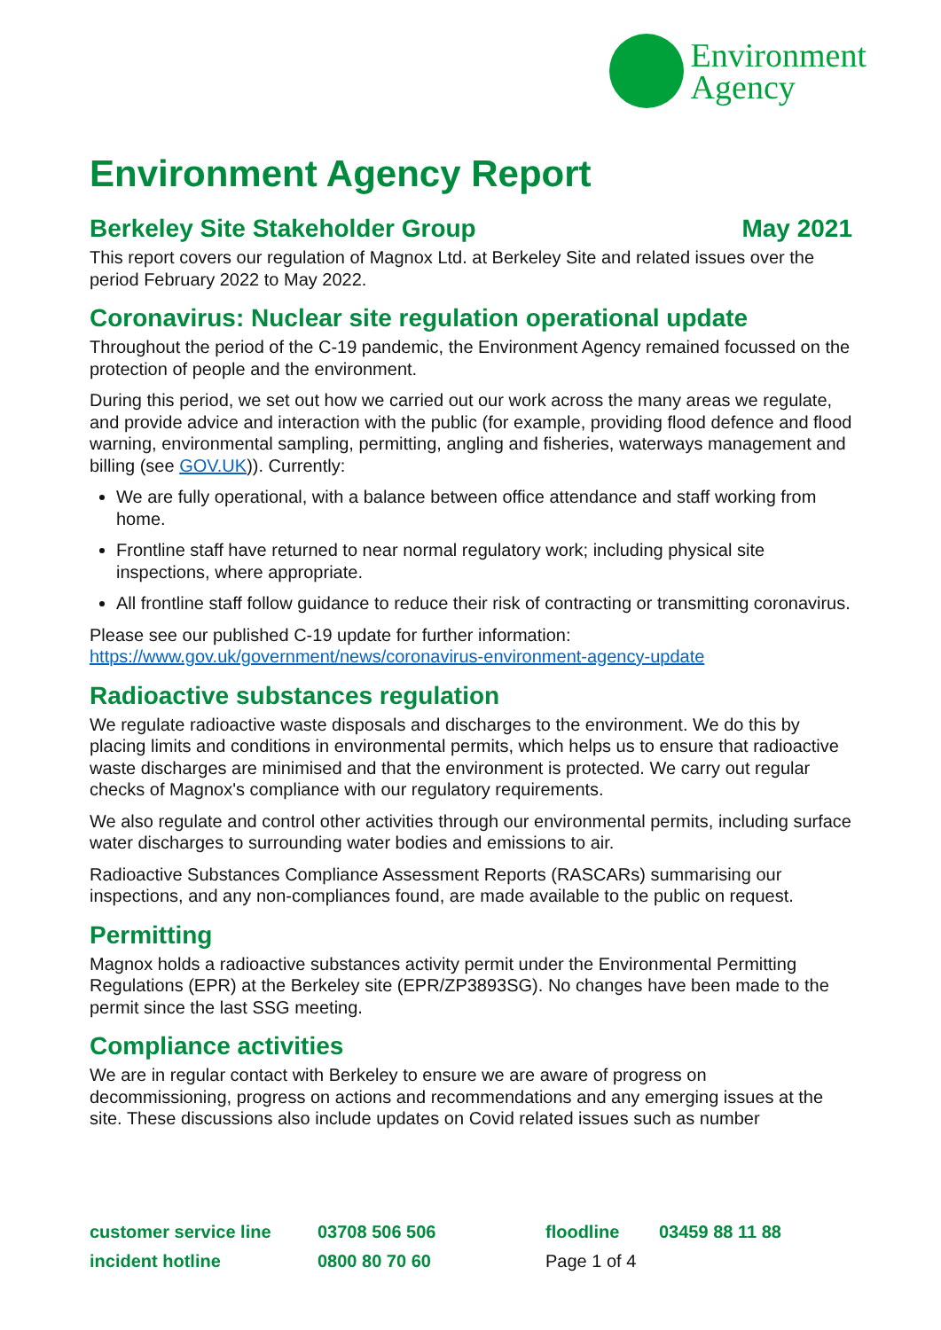Environment
Agency
Environment Agency Report
Berkeley Site Stakeholder Group May 2021
This report covers our regulation of Magnox Ltd. at Berkeley Site and related issues over the period February 2022 to May 2022.
Coronavirus: Nuclear site regulation operational update
Throughout the period of the C-19 pandemic, the Environment Agency remained focussed on the protection of people and the environment.
During this period, we set out how we carried out our work across the many areas we regulate, and provide advice and interaction with the public (for example, providing flood defence and flood warning, environmental sampling, permitting, angling and fisheries, waterways management and billing (see GOV.UK)). Currently:
We are fully operational, with a balance between office attendance and staff working from home.
Frontline staff have returned to near normal regulatory work; including physical site inspections, where appropriate.
All frontline staff follow guidance to reduce their risk of contracting or transmitting coronavirus.
Please see our published C-19 update for further information:
https://www.gov.uk/government/news/coronavirus-environment-agency-update
Radioactive substances regulation
We regulate radioactive waste disposals and discharges to the environment. We do this by placing limits and conditions in environmental permits, which helps us to ensure that radioactive waste discharges are minimised and that the environment is protected. We carry out regular checks of Magnox's compliance with our regulatory requirements.
We also regulate and control other activities through our environmental permits, including surface water discharges to surrounding water bodies and emissions to air.
Radioactive Substances Compliance Assessment Reports (RASCARs) summarising our inspections, and any non-compliances found, are made available to the public on request.
Permitting
Magnox holds a radioactive substances activity permit under the Environmental Permitting Regulations (EPR) at the Berkeley site (EPR/ZP3893SG). No changes have been made to the permit since the last SSG meeting.
Compliance activities
We are in regular contact with Berkeley to ensure we are aware of progress on decommissioning, progress on actions and recommendations and any emerging issues at the site. These discussions also include updates on Covid related issues such as number
| customer service line | 03708 506 506 | floodline | 03459 88 11 88 |
| incident hotline | 0800 80 70 60 | Page 1 of 4 | |